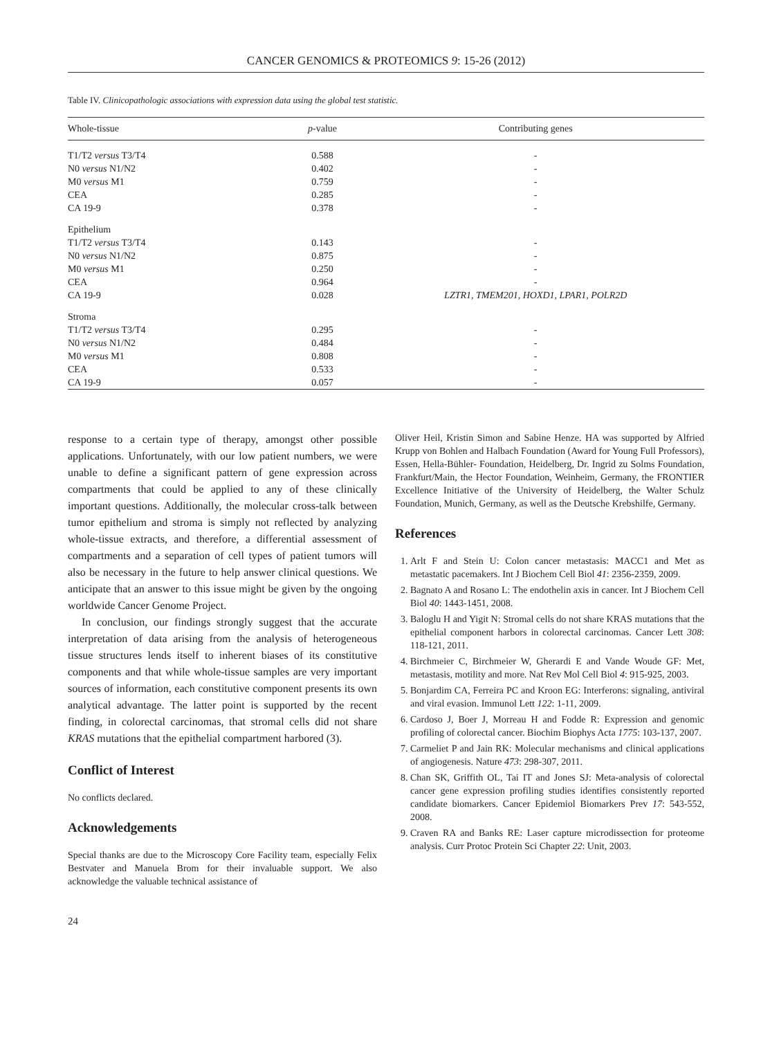CANCER GENOMICS & PROTEOMICS 9: 15-26 (2012)
Table IV. Clinicopathologic associations with expression data using the global test statistic.
| Whole-tissue | p -value | Contributing genes |
| --- | --- | --- |
| T1/T2 versus T3/T4 | 0.588 | - |
| N0 versus N1/N2 | 0.402 | - |
| M0 versus M1 | 0.759 | - |
| CEA | 0.285 | - |
| CA 19-9 | 0.378 | - |
| Epithelium | | |
| T1/T2 versus T3/T4 | 0.143 | - |
| N0 versus N1/N2 | 0.875 | - |
| M0 versus M1 | 0.250 | - |
| CEA | 0.964 | - |
| CA 19-9 | 0.028 | LZTR1, TMEM201, HOXD1, LPAR1, POLR2D |
| Stroma | | |
| T1/T2 versus T3/T4 | 0.295 | - |
| N0 versus N1/N2 | 0.484 | - |
| M0 versus M1 | 0.808 | - |
| CEA | 0.533 | - |
| CA 19-9 | 0.057 | - |
response to a certain type of therapy, amongst other possible applications. Unfortunately, with our low patient numbers, we were unable to define a significant pattern of gene expression across compartments that could be applied to any of these clinically important questions. Additionally, the molecular cross-talk between tumor epithelium and stroma is simply not reflected by analyzing whole-tissue extracts, and therefore, a differential assessment of compartments and a separation of cell types of patient tumors will also be necessary in the future to help answer clinical questions. We anticipate that an answer to this issue might be given by the ongoing worldwide Cancer Genome Project.
In conclusion, our findings strongly suggest that the accurate interpretation of data arising from the analysis of heterogeneous tissue structures lends itself to inherent biases of its constitutive components and that while whole-tissue samples are very important sources of information, each constitutive component presents its own analytical advantage. The latter point is supported by the recent finding, in colorectal carcinomas, that stromal cells did not share KRAS mutations that the epithelial compartment harbored (3).
Conflict of Interest
No conflicts declared.
Acknowledgements
Special thanks are due to the Microscopy Core Facility team, especially Felix Bestvater and Manuela Brom for their invaluable support. We also acknowledge the valuable technical assistance of
Oliver Heil, Kristin Simon and Sabine Henze. HA was supported by Alfried Krupp von Bohlen and Halbach Foundation (Award for Young Full Professors), Essen, Hella-Bühler- Foundation, Heidelberg, Dr. Ingrid zu Solms Foundation, Frankfurt/Main, the Hector Foundation, Weinheim, Germany, the FRONTIER Excellence Initiative of the University of Heidelberg, the Walter Schulz Foundation, Munich, Germany, as well as the Deutsche Krebshilfe, Germany.
References
1. Arlt F and Stein U: Colon cancer metastasis: MACC1 and Met as metastatic pacemakers. Int J Biochem Cell Biol 41: 2356-2359, 2009.
2. Bagnato A and Rosano L: The endothelin axis in cancer. Int J Biochem Cell Biol 40: 1443-1451, 2008.
3. Baloglu H and Yigit N: Stromal cells do not share KRAS mutations that the epithelial component harbors in colorectal carcinomas. Cancer Lett 308: 118-121, 2011.
4. Birchmeier C, Birchmeier W, Gherardi E and Vande Woude GF: Met, metastasis, motility and more. Nat Rev Mol Cell Biol 4: 915-925, 2003.
5. Bonjardim CA, Ferreira PC and Kroon EG: Interferons: signaling, antiviral and viral evasion. Immunol Lett 122: 1-11, 2009.
6. Cardoso J, Boer J, Morreau H and Fodde R: Expression and genomic profiling of colorectal cancer. Biochim Biophys Acta 1775: 103-137, 2007.
7. Carmeliet P and Jain RK: Molecular mechanisms and clinical applications of angiogenesis. Nature 473: 298-307, 2011.
8. Chan SK, Griffith OL, Tai IT and Jones SJ: Meta-analysis of colorectal cancer gene expression profiling studies identifies consistently reported candidate biomarkers. Cancer Epidemiol Biomarkers Prev 17: 543-552, 2008.
9. Craven RA and Banks RE: Laser capture microdissection for proteome analysis. Curr Protoc Protein Sci Chapter 22: Unit, 2003.
24